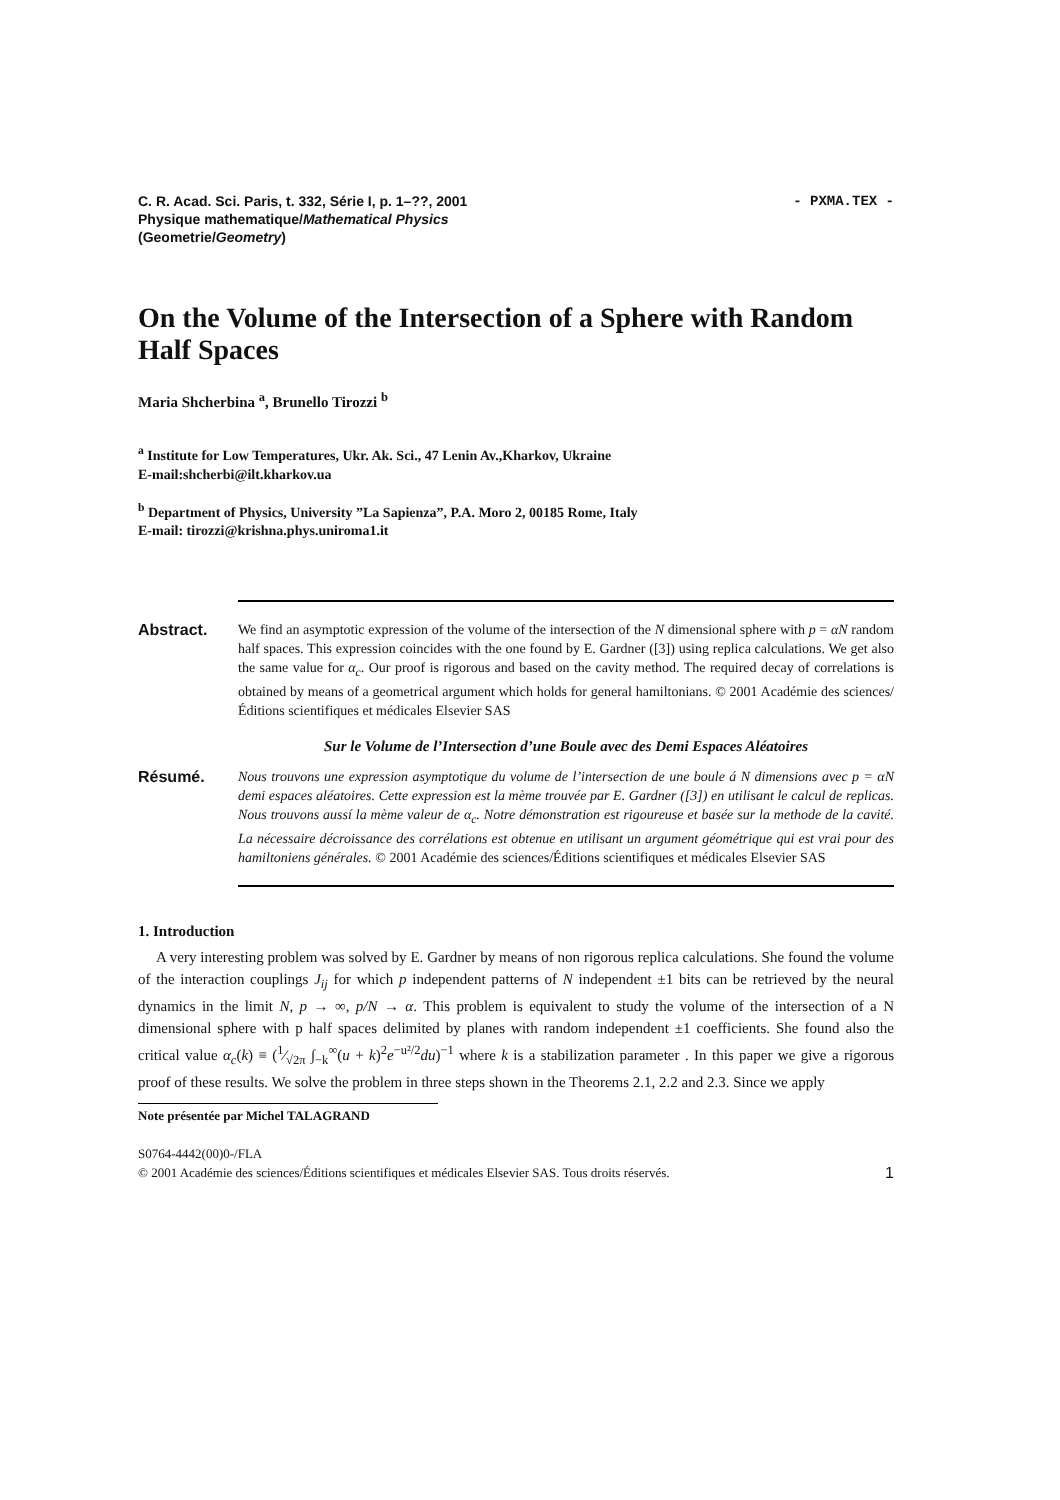- PXMA.TEX - C. R. Acad. Sci. Paris, t. 332, Série I, p. 1–??, 2001
Physique mathematique/Mathematical Physics
(Geometrie/Geometry)
On the Volume of the Intersection of a Sphere with Random Half Spaces
Maria Shcherbina <sup>a</sup>, Brunello Tirozzi <sup>b</sup>
<sup>a</sup> Institute for Low Temperatures, Ukr. Ak. Sci., 47 Lenin Av.,Kharkov, Ukraine
E-mail:shcherbi@ilt.kharkov.ua
<sup>b</sup> Department of Physics, University ”La Sapienza”, P.A. Moro 2, 00185 Rome, Italy
E-mail: tirozzi@krishna.phys.uniroma1.it
Abstract. We find an asymptotic expression of the volume of the intersection of the N dimensional sphere with p = αN random half spaces. This expression coincides with the one found by E. Gardner ([3]) using replica calculations. We get also the same value for α<sub>c</sub>. Our proof is rigorous and based on the cavity method. The required decay of correlations is obtained by means of a geometrical argument which holds for general hamiltonians. © 2001 Académie des sciences/Éditions scientifiques et médicales Elsevier SAS
Sur le Volume de l’Intersection d’une Boule avec des Demi Espaces Aléatoires
Résumé. Nous trouvons une expression asymptotique du volume de l’intersection de une boule á N dimensions avec p = αN demi espaces aléatoires. Cette expression est la mème trouvée par E. Gardner ([3]) en utilisant le calcul de replicas. Nous trouvons aussí la mème valeur de α<sub>c</sub>. Notre démonstration est rigoureuse et basée sur la methode de la cavité. La nécessaire décroissance des corrélations est obtenue en utilisant un argument géométrique qui est vrai pour des hamiltoniens générales. © 2001 Académie des sciences/Éditions scientifiques et médicales Elsevier SAS
1. Introduction
A very interesting problem was solved by E. Gardner by means of non rigorous replica calculations. She found the volume of the interaction couplings J<sub>ij</sub> for which p independent patterns of N independent ±1 bits can be retrieved by the neural dynamics in the limit N, p → ∞, p/N → α. This problem is equivalent to study the volume of the intersection of a N dimensional sphere with p half spaces delimited by planes with random independent ±1 coefficients. She found also the critical value α<sub>c</sub>(k) ≡ (1⁄√2π ∫<sub>−k</sub><sup>∞</sup>(u + k)<sup>2</sup>e<sup>−u²/2</sup>du)<sup>−1</sup> where k is a stabilization parameter . In this paper we give a rigorous proof of these results. We solve the problem in three steps shown in the Theorems 2.1, 2.2 and 2.3. Since we apply
Note présentée par Michel TALAGRAND
S0764-4442(00)0-/FLA
© 2001 Académie des sciences/Éditions scientifiques et médicales Elsevier SAS. Tous droits réservés. 1